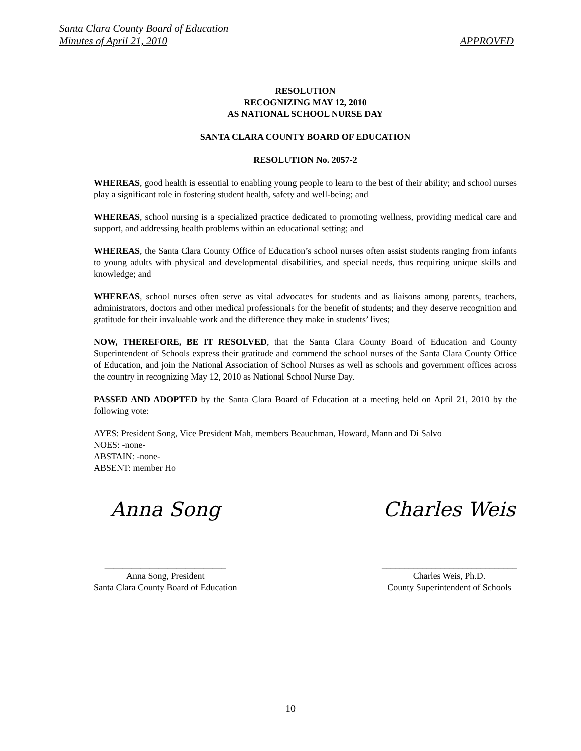Santa Clara County Board of Education
Minutes of April 21, 2010 APPROVED
RESOLUTION
RECOGNIZING MAY 12, 2010
AS NATIONAL SCHOOL NURSE DAY
SANTA CLARA COUNTY BOARD OF EDUCATION
RESOLUTION No. 2057-2
WHEREAS, good health is essential to enabling young people to learn to the best of their ability; and school nurses play a significant role in fostering student health, safety and well-being; and
WHEREAS, school nursing is a specialized practice dedicated to promoting wellness, providing medical care and support, and addressing health problems within an educational setting; and
WHEREAS, the Santa Clara County Office of Education’s school nurses often assist students ranging from infants to young adults with physical and developmental disabilities, and special needs, thus requiring unique skills and knowledge; and
WHEREAS, school nurses often serve as vital advocates for students and as liaisons among parents, teachers, administrators, doctors and other medical professionals for the benefit of students; and they deserve recognition and gratitude for their invaluable work and the difference they make in students’ lives;
NOW, THEREFORE, BE IT RESOLVED, that the Santa Clara County Board of Education and County Superintendent of Schools express their gratitude and commend the school nurses of the Santa Clara County Office of Education, and join the National Association of School Nurses as well as schools and government offices across the country in recognizing May 12, 2010 as National School Nurse Day.
PASSED AND ADOPTED by the Santa Clara Board of Education at a meeting held on April 21, 2010 by the following vote:
AYES: President Song, Vice President Mah, members Beauchman, Howard, Mann and Di Salvo
NOES: -none-
ABSTAIN: -none-
ABSENT: member Ho
Anna Song
___________________________
Anna Song, President
Santa Clara County Board of Education
Charles Weis
______________________________
Charles Weis, Ph.D.
County Superintendent of Schools
10